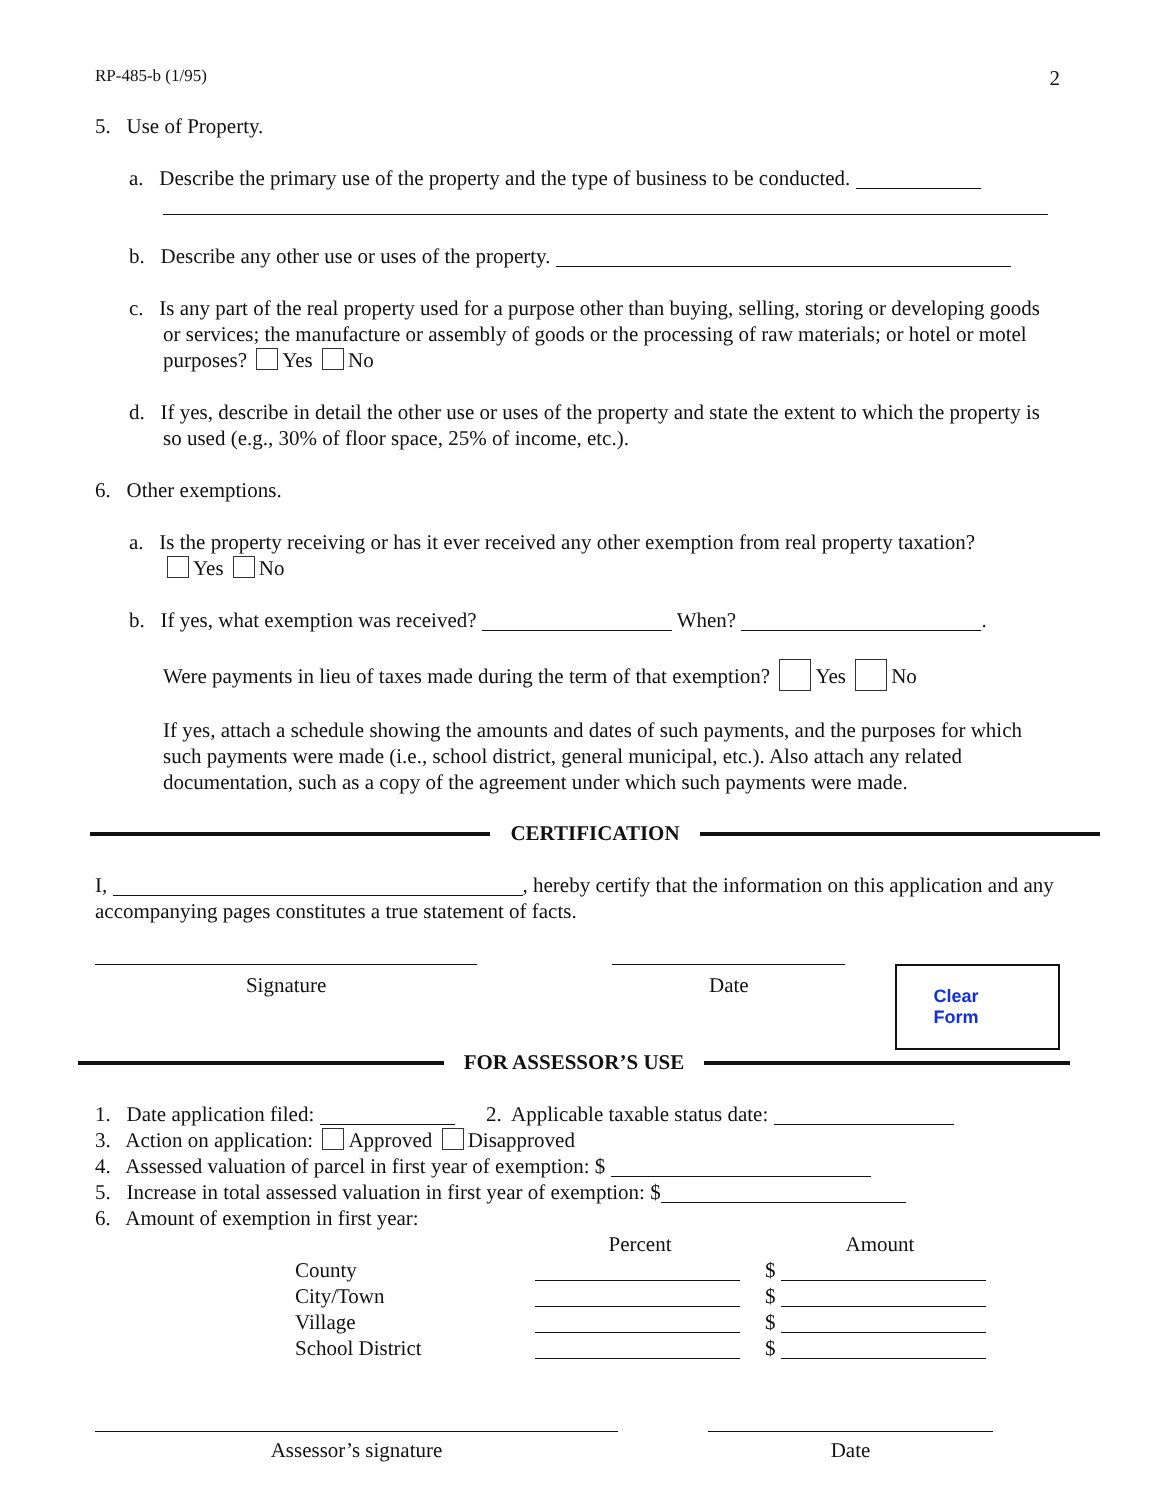RP-485-b (1/95) 2
5. Use of Property.
a. Describe the primary use of the property and the type of business to be conducted.
b. Describe any other use or uses of the property.
c. Is any part of the real property used for a purpose other than buying, selling, storing or developing goods or services; the manufacture or assembly of goods or the processing of raw materials; or hotel or motel purposes? Yes No
d. If yes, describe in detail the other use or uses of the property and state the extent to which the property is so used (e.g., 30% of floor space, 25% of income, etc.).
6. Other exemptions.
a. Is the property receiving or has it ever received any other exemption from real property taxation?
Yes No
b. If yes, what exemption was received? When? .
Were payments in lieu of taxes made during the term of that exemption? Yes No
If yes, attach a schedule showing the amounts and dates of such payments, and the purposes for which such payments were made (i.e., school district, general municipal, etc.). Also attach any related documentation, such as a copy of the agreement under which such payments were made.
CERTIFICATION
I, , hereby certify that the information on this application and any accompanying pages constitutes a true statement of facts.
Signature Date
Clear Form
FOR ASSESSOR’S USE
1. Date application filed: 2. Applicable taxable status date:
3. Action on application: Approved Disapproved
4. Assessed valuation of parcel in first year of exemption: $
5. Increase in total assessed valuation in first year of exemption: $
6. Amount of exemption in first year:
| | Percent | Amount |
| County | | $ |
| City/Town | | $ |
| Village | | $ |
| School District | | $ |
Assessor’s signature Date